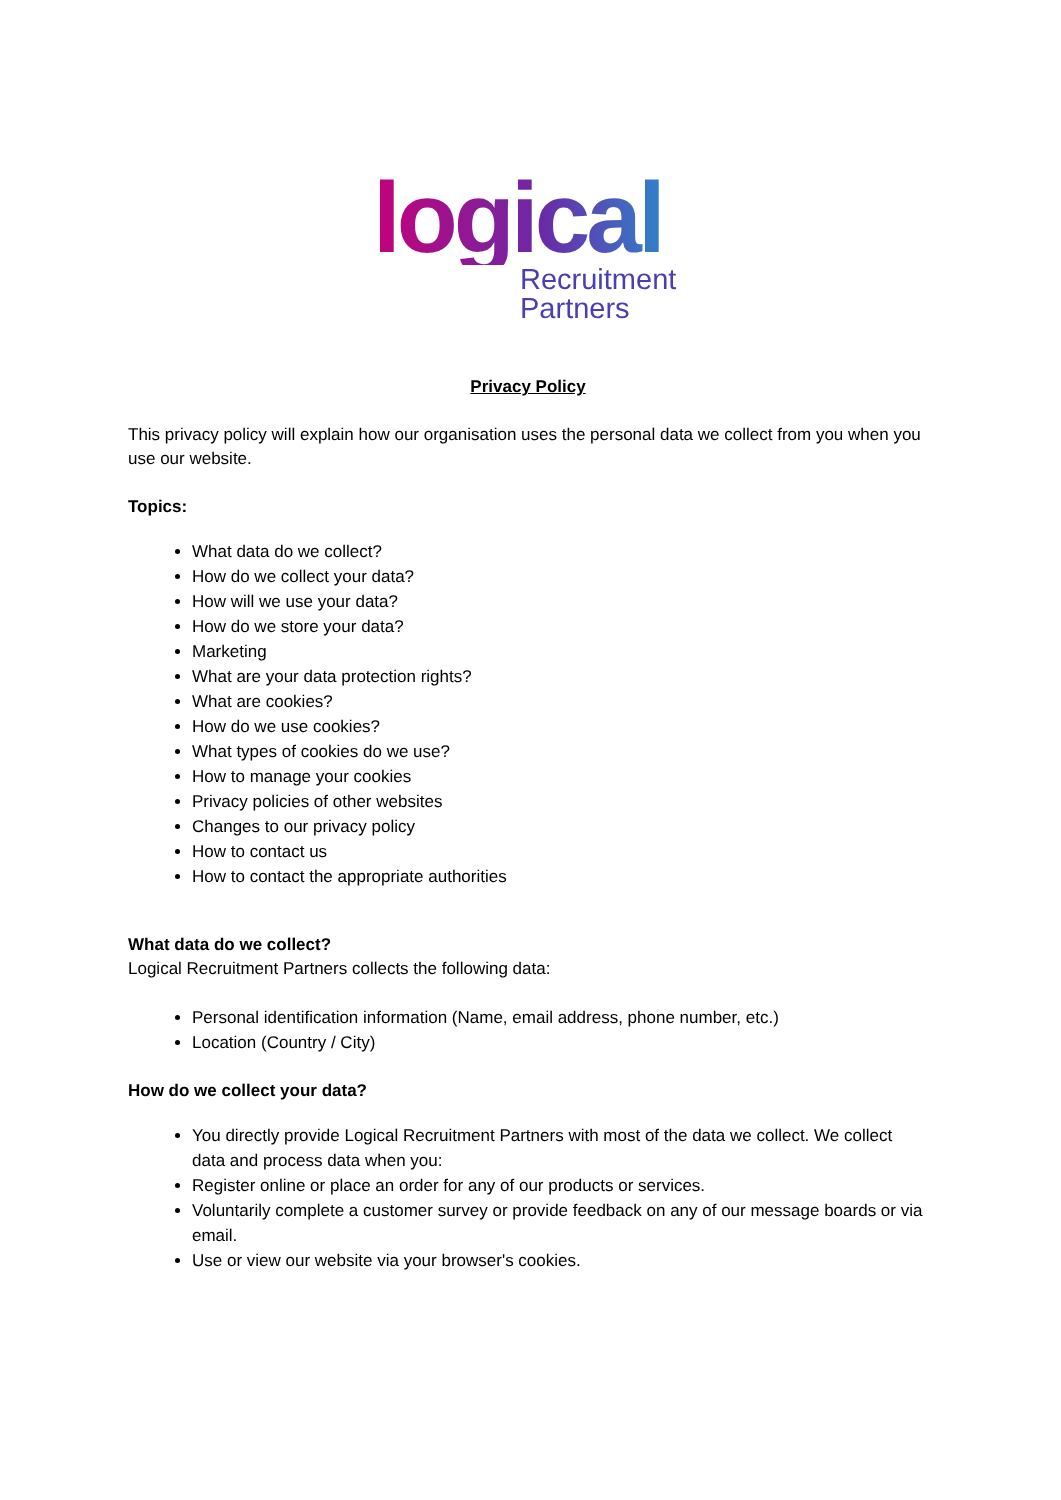logical
Recruitment
Partners
Privacy Policy
This privacy policy will explain how our organisation uses the personal data we collect from you when you use our website.
Topics:
What data do we collect?
How do we collect your data?
How will we use your data?
How do we store your data?
Marketing
What are your data protection rights?
What are cookies?
How do we use cookies?
What types of cookies do we use?
How to manage your cookies
Privacy policies of other websites
Changes to our privacy policy
How to contact us
How to contact the appropriate authorities
What data do we collect?
Logical Recruitment Partners collects the following data:
Personal identification information (Name, email address, phone number, etc.)
Location (Country / City)
How do we collect your data?
You directly provide Logical Recruitment Partners with most of the data we collect. We collect data and process data when you:
Register online or place an order for any of our products or services.
Voluntarily complete a customer survey or provide feedback on any of our message boards or via email.
Use or view our website via your browser's cookies.